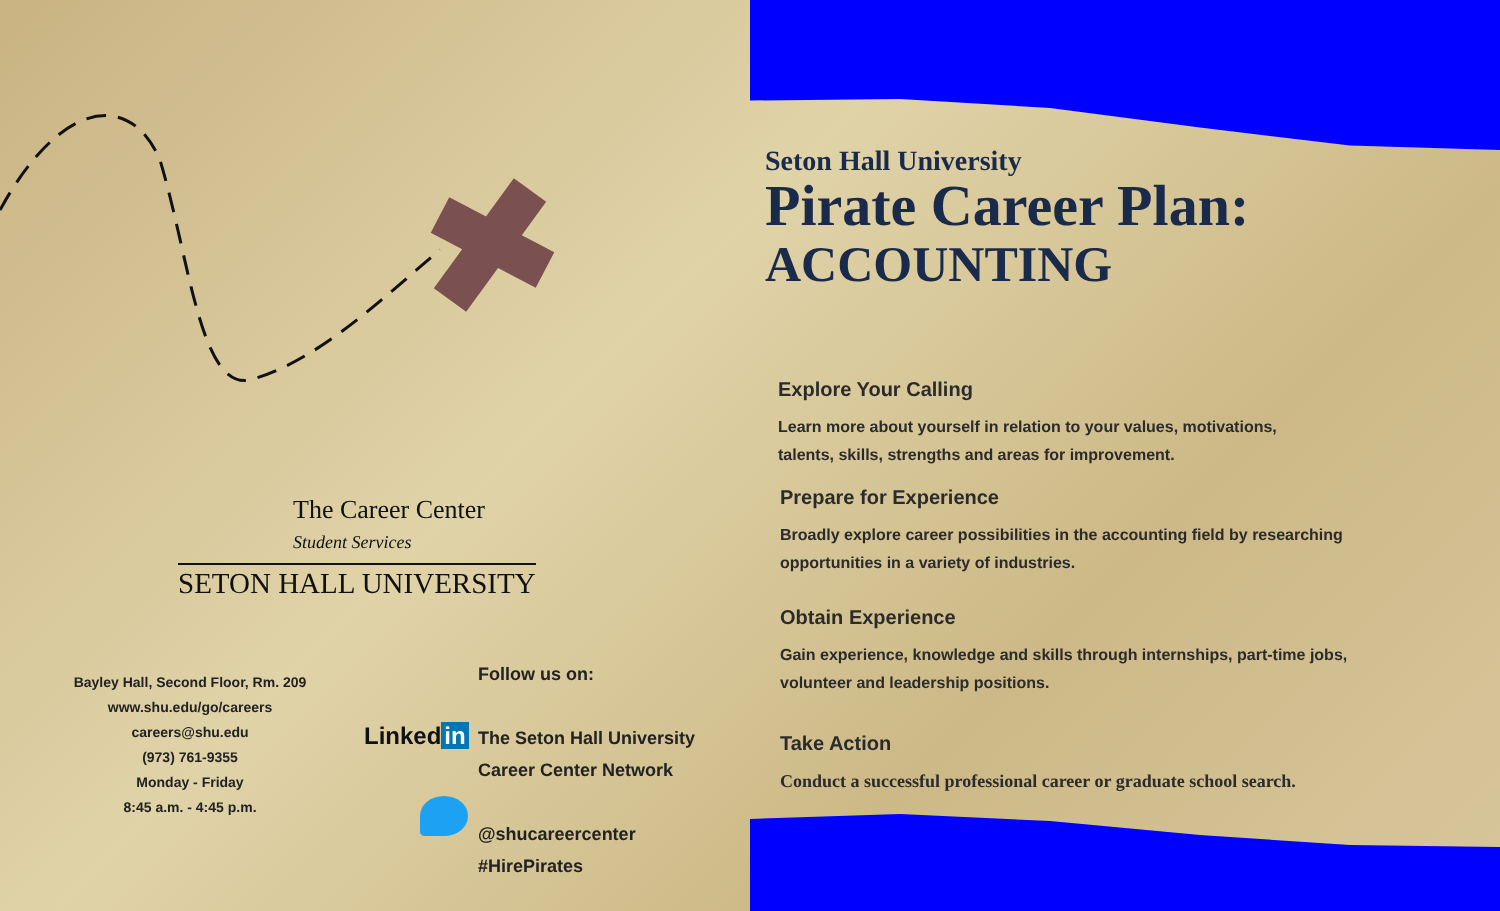The Career Center
Student Services
SETON HALL UNIVERSITY
Bayley Hall, Second Floor, Rm. 209
www.shu.edu/go/careers
careers@shu.edu
(973) 761-9355
Monday - Friday
8:45 a.m. - 4:45 p.m.
Linked in
Follow us on:
The Seton Hall University
Career Center Network
@shucareercenter
#HirePirates
Seton Hall University
Pirate Career Plan:
ACCOUNTING
Explore Your Calling
Learn more about yourself in relation to your values, motivations,
talents, skills, strengths and areas for improvement.
Prepare for Experience
Broadly explore career possibilities in the accounting field by researching opportunities in a variety of industries.
Obtain Experience
Gain experience, knowledge and skills through internships, part-time jobs, volunteer and leadership positions.
Take Action
Conduct a successful professional career or graduate school search.